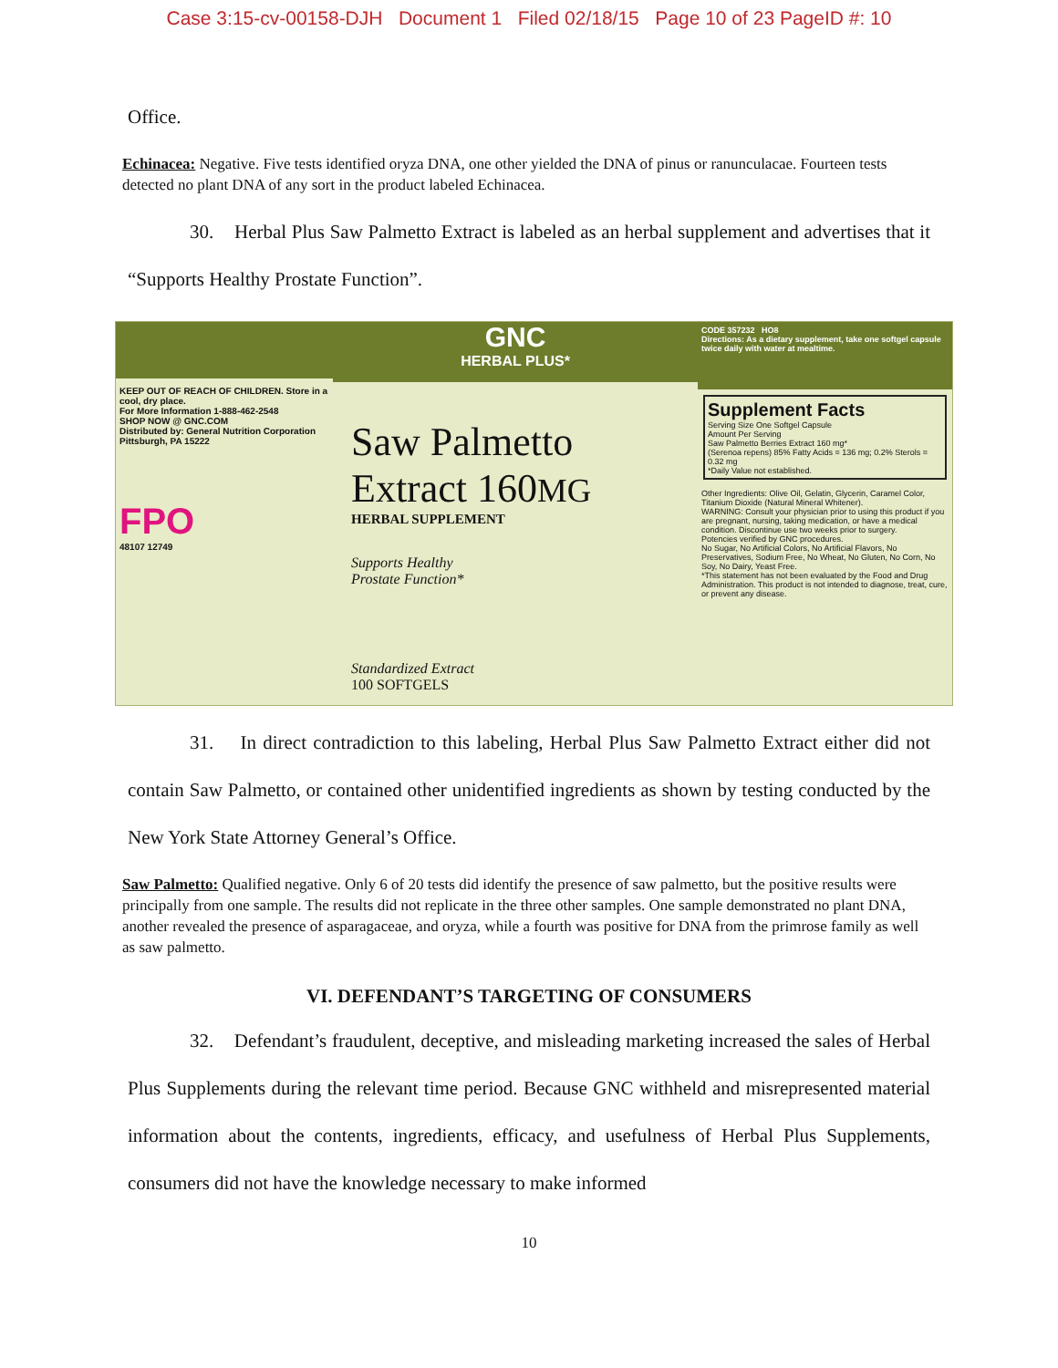Case 3:15-cv-00158-DJH Document 1 Filed 02/18/15 Page 10 of 23 PageID #: 10
Office.
Echinacea: Negative. Five tests identified oryza DNA, one other yielded the DNA of pinus or ranunculacae. Fourteen tests detected no plant DNA of any sort in the product labeled Echinacea.
30. Herbal Plus Saw Palmetto Extract is labeled as an herbal supplement and advertises that it “Supports Healthy Prostate Function”.
KEEP OUT OF REACH OF CHILDREN. Store in a cool, dry place.
For More Information 1-888-462-2548
SHOP NOW @ GNC.COM
Distributed by: General Nutrition Corporation Pittsburgh, PA 15222
FPO
48107 12749
GNC
HERBAL PLUS*
Saw Palmetto
Extract 160MG
HERBAL SUPPLEMENT
Supports Healthy
Prostate Function*
Standardized Extract
100 SOFTGELS
CODE 357232 HO8
Directions: As a dietary supplement, take one softgel capsule twice daily with water at mealtime.
Supplement Facts
Serving Size One Softgel Capsule
Amount Per Serving
Saw Palmetto Berries Extract 160 mg*
(Serenoa repens) 85% Fatty Acids = 136 mg; 0.2% Sterols = 0.32 mg
*Daily Value not established.
Other Ingredients: Olive Oil, Gelatin, Glycerin, Caramel Color, Titanium Dioxide (Natural Mineral Whitener).
WARNING: Consult your physician prior to using this product if you are pregnant, nursing, taking medication, or have a medical condition. Discontinue use two weeks prior to surgery.
Potencies verified by GNC procedures.
No Sugar, No Artificial Colors, No Artificial Flavors, No Preservatives, Sodium Free, No Wheat, No Gluten, No Corn, No Soy, No Dairy, Yeast Free.
*This statement has not been evaluated by the Food and Drug Administration. This product is not intended to diagnose, treat, cure, or prevent any disease.
31. In direct contradiction to this labeling, Herbal Plus Saw Palmetto Extract either did not contain Saw Palmetto, or contained other unidentified ingredients as shown by testing conducted by the New York State Attorney General’s Office.
Saw Palmetto: Qualified negative. Only 6 of 20 tests did identify the presence of saw palmetto, but the positive results were principally from one sample. The results did not replicate in the three other samples. One sample demonstrated no plant DNA, another revealed the presence of asparagaceae, and oryza, while a fourth was positive for DNA from the primrose family as well as saw palmetto.
VI. DEFENDANT’S TARGETING OF CONSUMERS
32. Defendant’s fraudulent, deceptive, and misleading marketing increased the sales of Herbal Plus Supplements during the relevant time period. Because GNC withheld and misrepresented material information about the contents, ingredients, efficacy, and usefulness of Herbal Plus Supplements, consumers did not have the knowledge necessary to make informed
10